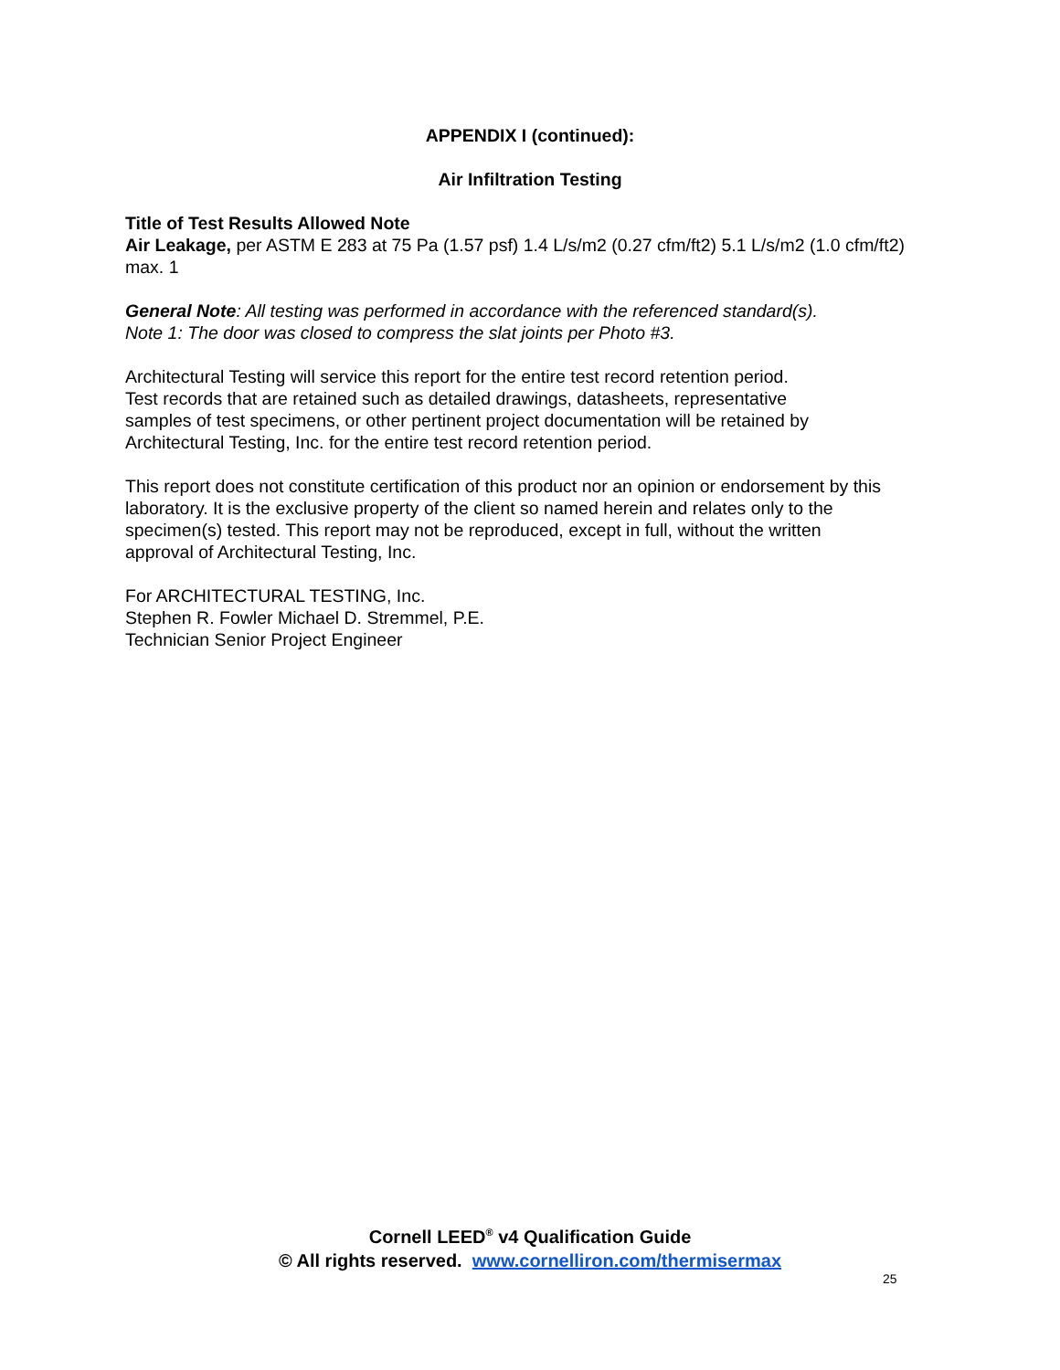APPENDIX I (continued):
Air Infiltration Testing
Title of Test Results Allowed Note
Air Leakage, per ASTM E 283 at 75 Pa (1.57 psf) 1.4 L/s/m2 (0.27 cfm/ft2) 5.1 L/s/m2 (1.0 cfm/ft2) max. 1
General Note: All testing was performed in accordance with the referenced standard(s).
Note 1: The door was closed to compress the slat joints per Photo #3.
Architectural Testing will service this report for the entire test record retention period.
Test records that are retained such as detailed drawings, datasheets, representative
samples of test specimens, or other pertinent project documentation will be retained by
Architectural Testing, Inc. for the entire test record retention period.
This report does not constitute certification of this product nor an opinion or endorsement by this laboratory. It is the exclusive property of the client so named herein and relates only to the
specimen(s) tested. This report may not be reproduced, except in full, without the written
approval of Architectural Testing, Inc.
For ARCHITECTURAL TESTING, Inc.
Stephen R. Fowler Michael D. Stremmel, P.E.
Technician Senior Project Engineer
Cornell LEED<sup>®</sup> v4 Qualification Guide
© All rights reserved. www.cornelliron.com/thermisermax
25